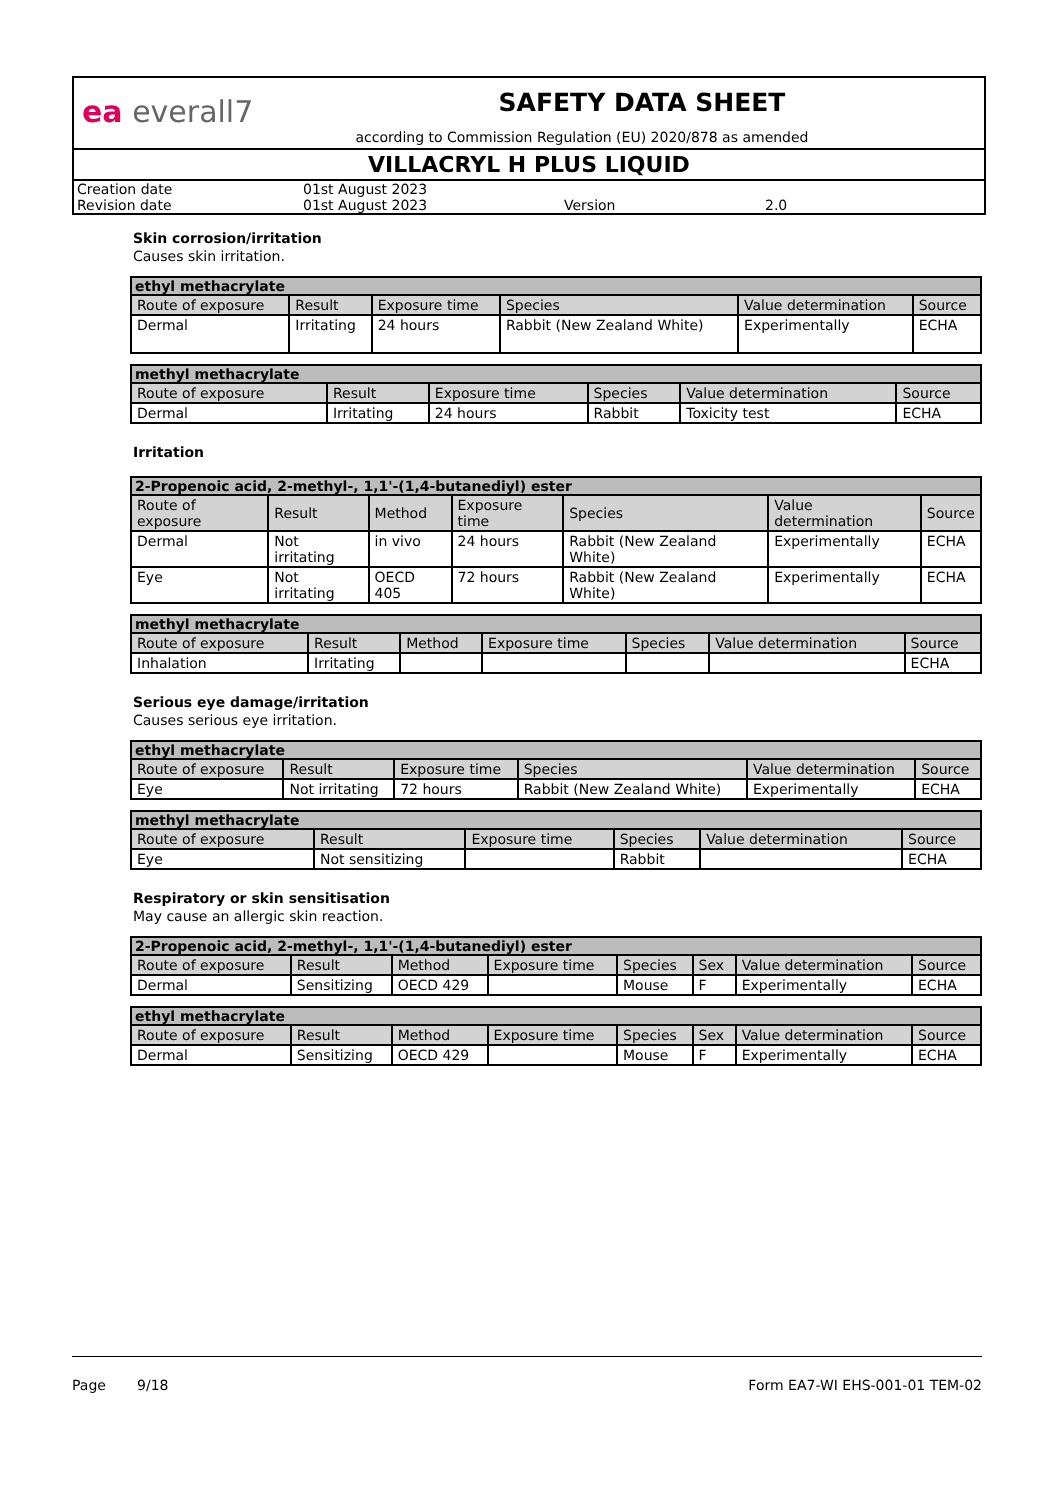ea everall7
SAFETY DATA SHEET
according to Commission Regulation (EU) 2020/878 as amended
VILLACRYL H PLUS LIQUID
| Creation date | 01st August 2023 | | |
| Revision date | 01st August 2023 | Version | 2.0 |
Skin corrosion/irritation
Causes skin irritation.
| ethyl methacrylate | | | | | |
| --- | --- | --- | --- | --- | --- |
| Route of exposure | Result | Exposure time | Species | Value determination | Source |
| Dermal | Irritating | 24 hours | Rabbit (New Zealand White) | Experimentally | ECHA |
| methyl methacrylate | | | | | |
| --- | --- | --- | --- | --- | --- |
| Route of exposure | Result | Exposure time | Species | Value determination | Source |
| Dermal | Irritating | 24 hours | Rabbit | Toxicity test | ECHA |
Irritation
| 2-Propenoic acid, 2-methyl-, 1,1'-(1,4-butanediyl) ester | | | | | | |
| --- | --- | --- | --- | --- | --- | --- |
| Route of exposure | Result | Method | Exposure time | Species | Value determination | Source |
| Dermal | Not irritating | in vivo | 24 hours | Rabbit (New Zealand White) | Experimentally | ECHA |
| Eye | Not irritating | OECD 405 | 72 hours | Rabbit (New Zealand White) | Experimentally | ECHA |
| methyl methacrylate | | | | | | |
| --- | --- | --- | --- | --- | --- | --- |
| Route of exposure | Result | Method | Exposure time | Species | Value determination | Source |
| Inhalation | Irritating | | | | | ECHA |
Serious eye damage/irritation
Causes serious eye irritation.
| ethyl methacrylate | | | | | |
| --- | --- | --- | --- | --- | --- |
| Route of exposure | Result | Exposure time | Species | Value determination | Source |
| Eye | Not irritating | 72 hours | Rabbit (New Zealand White) | Experimentally | ECHA |
| methyl methacrylate | | | | | |
| --- | --- | --- | --- | --- | --- |
| Route of exposure | Result | Exposure time | Species | Value determination | Source |
| Eye | Not sensitizing | | Rabbit | | ECHA |
Respiratory or skin sensitisation
May cause an allergic skin reaction.
| 2-Propenoic acid, 2-methyl-, 1,1'-(1,4-butanediyl) ester | | | | | | | |
| --- | --- | --- | --- | --- | --- | --- | --- |
| Route of exposure | Result | Method | Exposure time | Species | Sex | Value determination | Source |
| Dermal | Sensitizing | OECD 429 | | Mouse | F | Experimentally | ECHA |
| ethyl methacrylate | | | | | | | |
| --- | --- | --- | --- | --- | --- | --- | --- |
| Route of exposure | Result | Method | Exposure time | Species | Sex | Value determination | Source |
| Dermal | Sensitizing | OECD 429 | | Mouse | F | Experimentally | ECHA |
Page 9/18 Form EA7-WI EHS-001-01 TEM-02